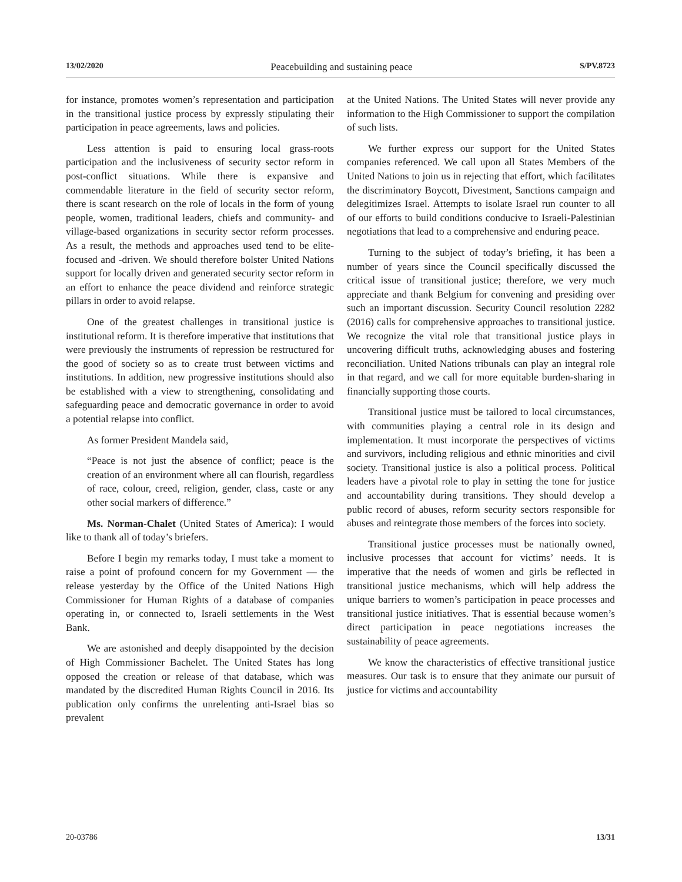13/02/2020 Peacebuilding and sustaining peace S/PV.8723
for instance, promotes women’s representation and participation in the transitional justice process by expressly stipulating their participation in peace agreements, laws and policies.
Less attention is paid to ensuring local grass-roots participation and the inclusiveness of security sector reform in post-conflict situations. While there is expansive and commendable literature in the field of security sector reform, there is scant research on the role of locals in the form of young people, women, traditional leaders, chiefs and community- and village-based organizations in security sector reform processes. As a result, the methods and approaches used tend to be elite-focused and -driven. We should therefore bolster United Nations support for locally driven and generated security sector reform in an effort to enhance the peace dividend and reinforce strategic pillars in order to avoid relapse.
One of the greatest challenges in transitional justice is institutional reform. It is therefore imperative that institutions that were previously the instruments of repression be restructured for the good of society so as to create trust between victims and institutions. In addition, new progressive institutions should also be established with a view to strengthening, consolidating and safeguarding peace and democratic governance in order to avoid a potential relapse into conflict.
As former President Mandela said,
“Peace is not just the absence of conflict; peace is the creation of an environment where all can flourish, regardless of race, colour, creed, religion, gender, class, caste or any other social markers of difference.”
Ms. Norman-Chalet (United States of America): I would like to thank all of today’s briefers.
Before I begin my remarks today, I must take a moment to raise a point of profound concern for my Government — the release yesterday by the Office of the United Nations High Commissioner for Human Rights of a database of companies operating in, or connected to, Israeli settlements in the West Bank.
We are astonished and deeply disappointed by the decision of High Commissioner Bachelet. The United States has long opposed the creation or release of that database, which was mandated by the discredited Human Rights Council in 2016. Its publication only confirms the unrelenting anti-Israel bias so prevalent
at the United Nations. The United States will never provide any information to the High Commissioner to support the compilation of such lists.
We further express our support for the United States companies referenced. We call upon all States Members of the United Nations to join us in rejecting that effort, which facilitates the discriminatory Boycott, Divestment, Sanctions campaign and delegitimizes Israel. Attempts to isolate Israel run counter to all of our efforts to build conditions conducive to Israeli-Palestinian negotiations that lead to a comprehensive and enduring peace.
Turning to the subject of today’s briefing, it has been a number of years since the Council specifically discussed the critical issue of transitional justice; therefore, we very much appreciate and thank Belgium for convening and presiding over such an important discussion. Security Council resolution 2282 (2016) calls for comprehensive approaches to transitional justice. We recognize the vital role that transitional justice plays in uncovering difficult truths, acknowledging abuses and fostering reconciliation. United Nations tribunals can play an integral role in that regard, and we call for more equitable burden-sharing in financially supporting those courts.
Transitional justice must be tailored to local circumstances, with communities playing a central role in its design and implementation. It must incorporate the perspectives of victims and survivors, including religious and ethnic minorities and civil society. Transitional justice is also a political process. Political leaders have a pivotal role to play in setting the tone for justice and accountability during transitions. They should develop a public record of abuses, reform security sectors responsible for abuses and reintegrate those members of the forces into society.
Transitional justice processes must be nationally owned, inclusive processes that account for victims’ needs. It is imperative that the needs of women and girls be reflected in transitional justice mechanisms, which will help address the unique barriers to women’s participation in peace processes and transitional justice initiatives. That is essential because women’s direct participation in peace negotiations increases the sustainability of peace agreements.
We know the characteristics of effective transitional justice measures. Our task is to ensure that they animate our pursuit of justice for victims and accountability
20-03786 13/31